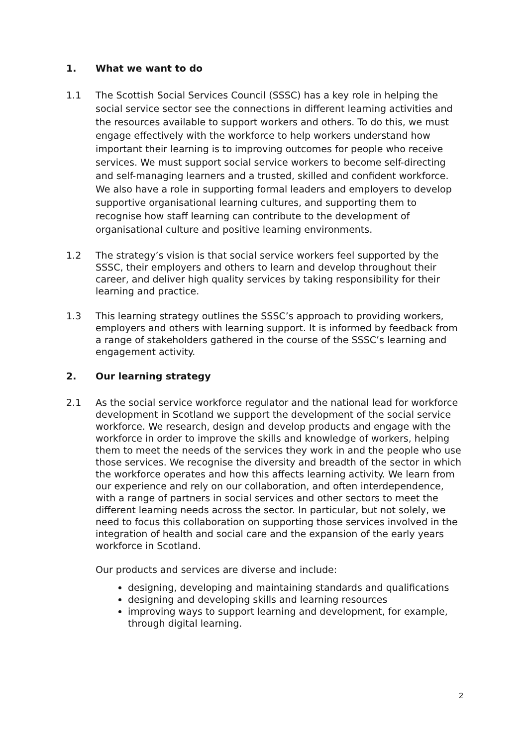1. What we want to do
1.1 The Scottish Social Services Council (SSSC) has a key role in helping the social service sector see the connections in different learning activities and the resources available to support workers and others. To do this, we must engage effectively with the workforce to help workers understand how important their learning is to improving outcomes for people who receive services. We must support social service workers to become self-directing and self-managing learners and a trusted, skilled and confident workforce. We also have a role in supporting formal leaders and employers to develop supportive organisational learning cultures, and supporting them to recognise how staff learning can contribute to the development of organisational culture and positive learning environments.
1.2 The strategy’s vision is that social service workers feel supported by the SSSC, their employers and others to learn and develop throughout their career, and deliver high quality services by taking responsibility for their learning and practice.
1.3 This learning strategy outlines the SSSC’s approach to providing workers, employers and others with learning support. It is informed by feedback from a range of stakeholders gathered in the course of the SSSC’s learning and engagement activity.
2. Our learning strategy
2.1 As the social service workforce regulator and the national lead for workforce development in Scotland we support the development of the social service workforce. We research, design and develop products and engage with the workforce in order to improve the skills and knowledge of workers, helping them to meet the needs of the services they work in and the people who use those services. We recognise the diversity and breadth of the sector in which the workforce operates and how this affects learning activity. We learn from our experience and rely on our collaboration, and often interdependence, with a range of partners in social services and other sectors to meet the different learning needs across the sector. In particular, but not solely, we need to focus this collaboration on supporting those services involved in the integration of health and social care and the expansion of the early years workforce in Scotland.
Our products and services are diverse and include:
designing, developing and maintaining standards and qualifications
designing and developing skills and learning resources
improving ways to support learning and development, for example, through digital learning.
2